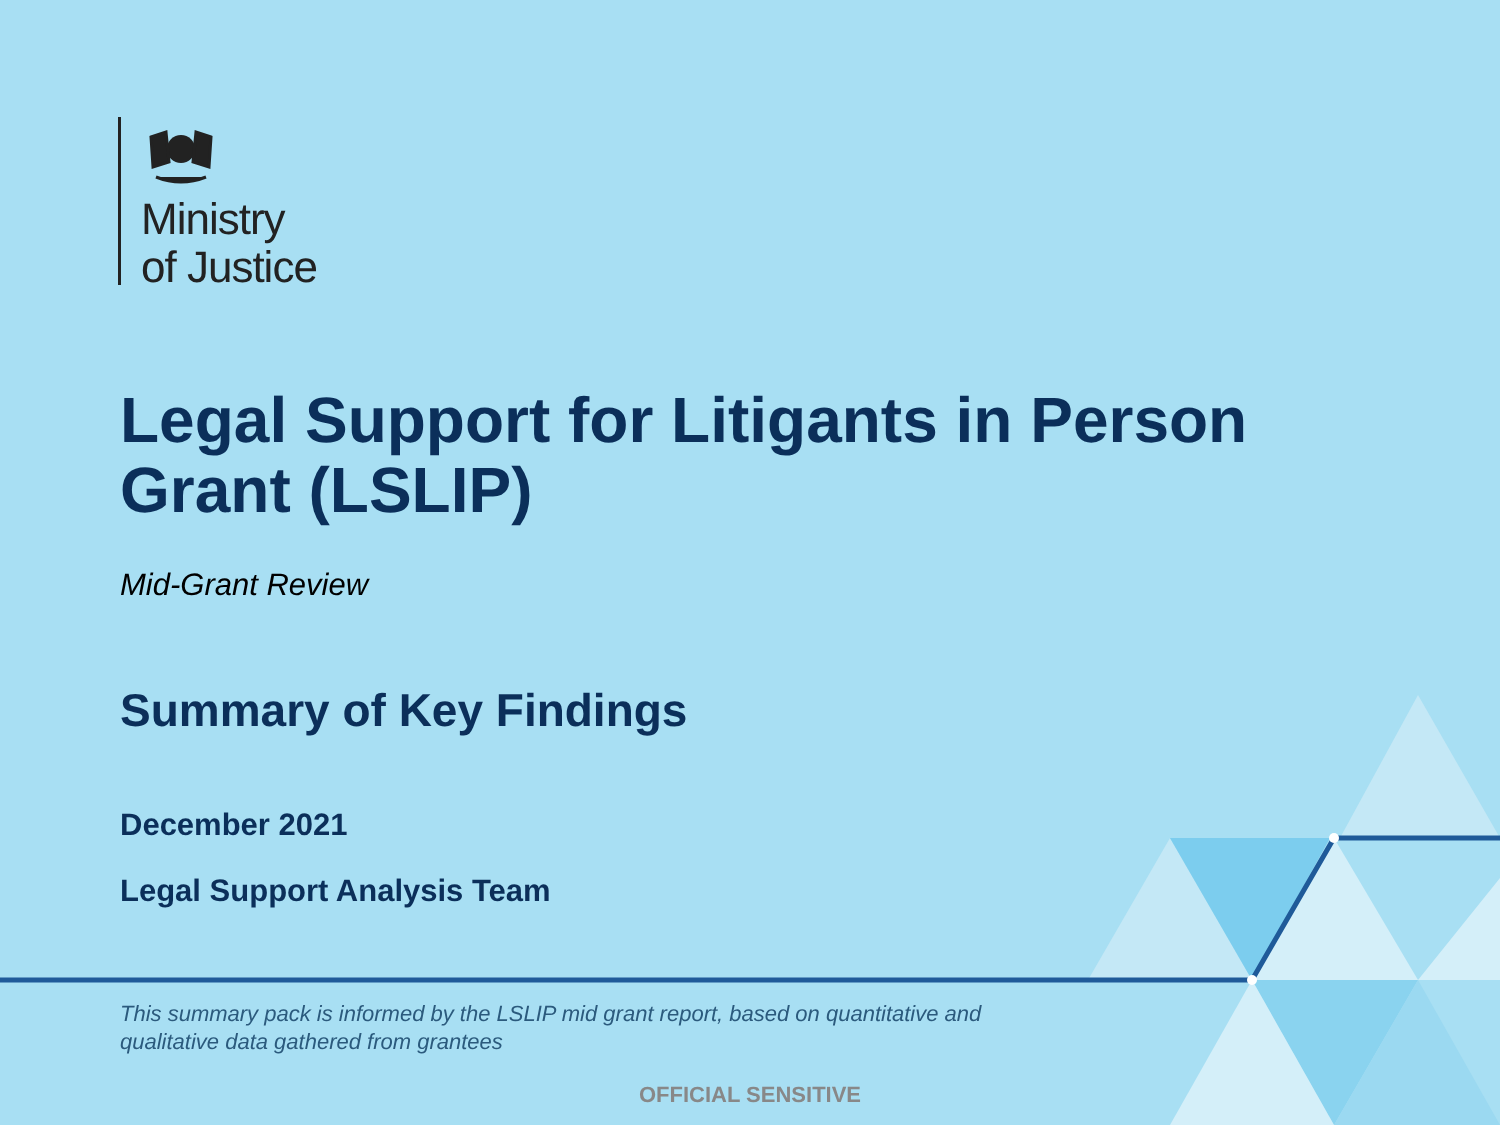Ministry
of Justice
Legal Support for Litigants in Person Grant (LSLIP)
Mid-Grant Review
Summary of Key Findings
December 2021
Legal Support Analysis Team
This summary pack is informed by the LSLIP mid grant report, based on quantitative and qualitative data gathered from grantees
OFFICIAL SENSITIVE